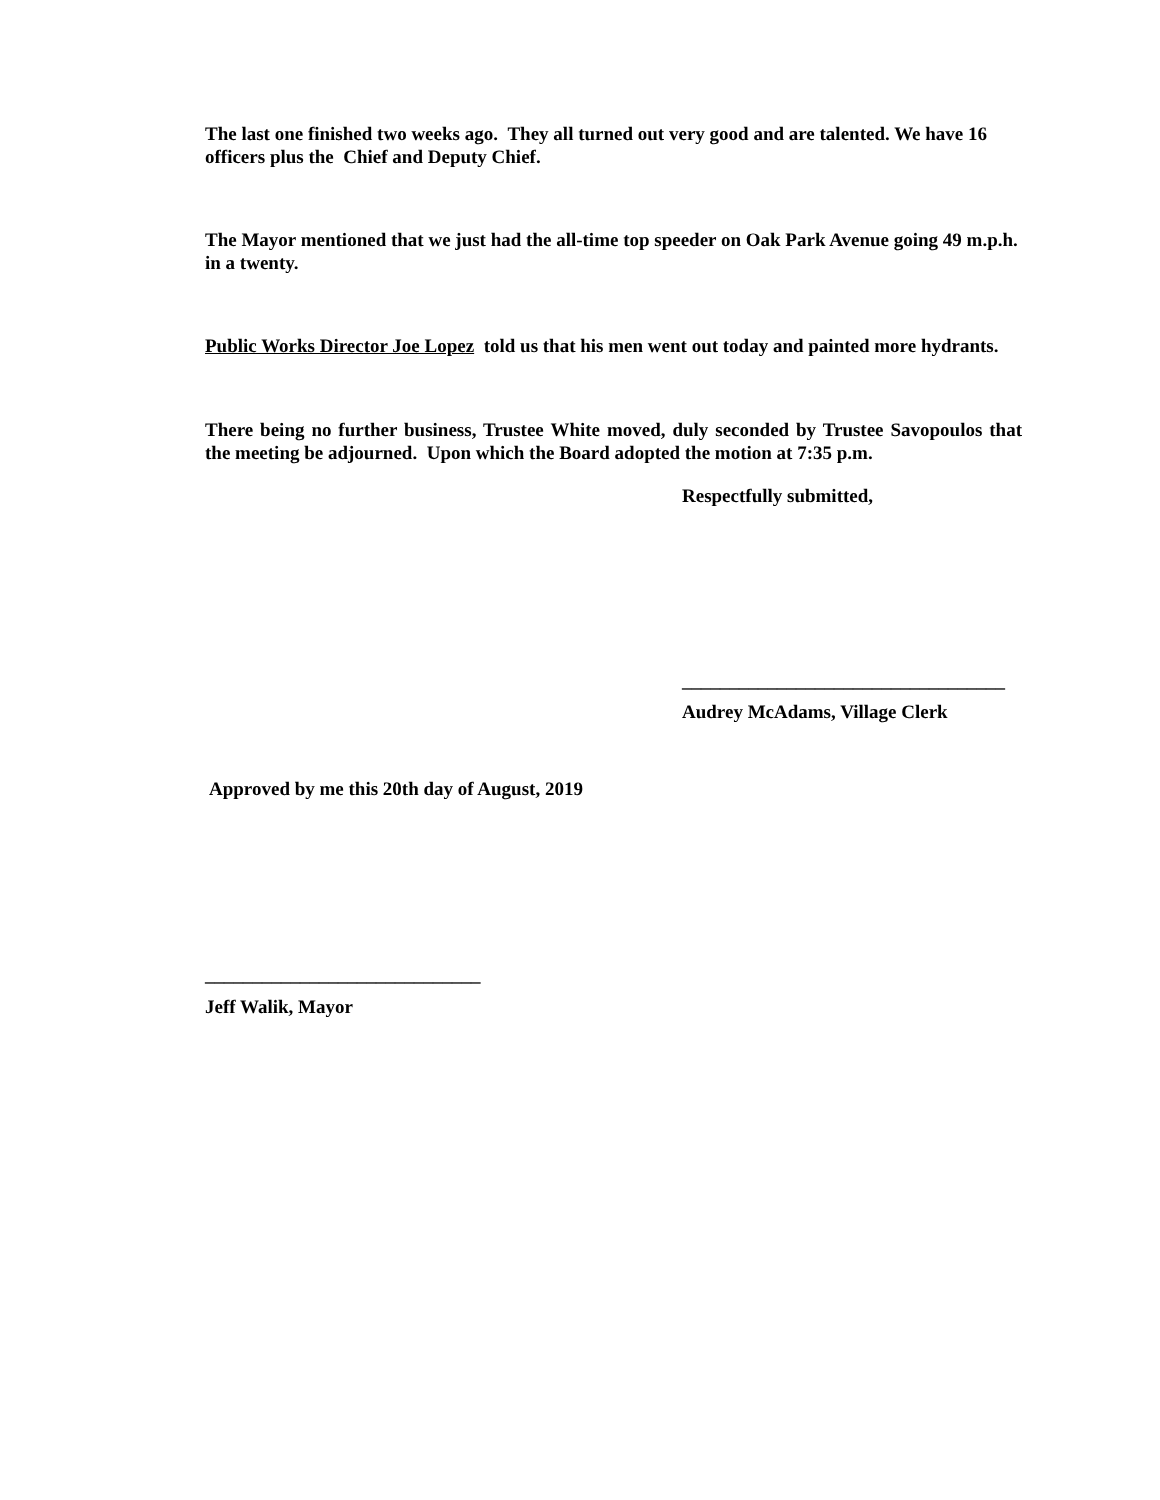The last one finished two weeks ago. They all turned out very good and are talented. We have 16 officers plus the Chief and Deputy Chief.
The Mayor mentioned that we just had the all-time top speeder on Oak Park Avenue going 49 m.p.h. in a twenty.
Public Works Director Joe Lopez told us that his men went out today and painted more hydrants.
There being no further business, Trustee White moved, duly seconded by Trustee Savopoulos that the meeting be adjourned. Upon which the Board adopted the motion at 7:35 p.m.
Respectfully submitted,
__________________________________
Audrey McAdams, Village Clerk
Approved by me this 20th day of August, 2019
_____________________________
Jeff Walik, Mayor